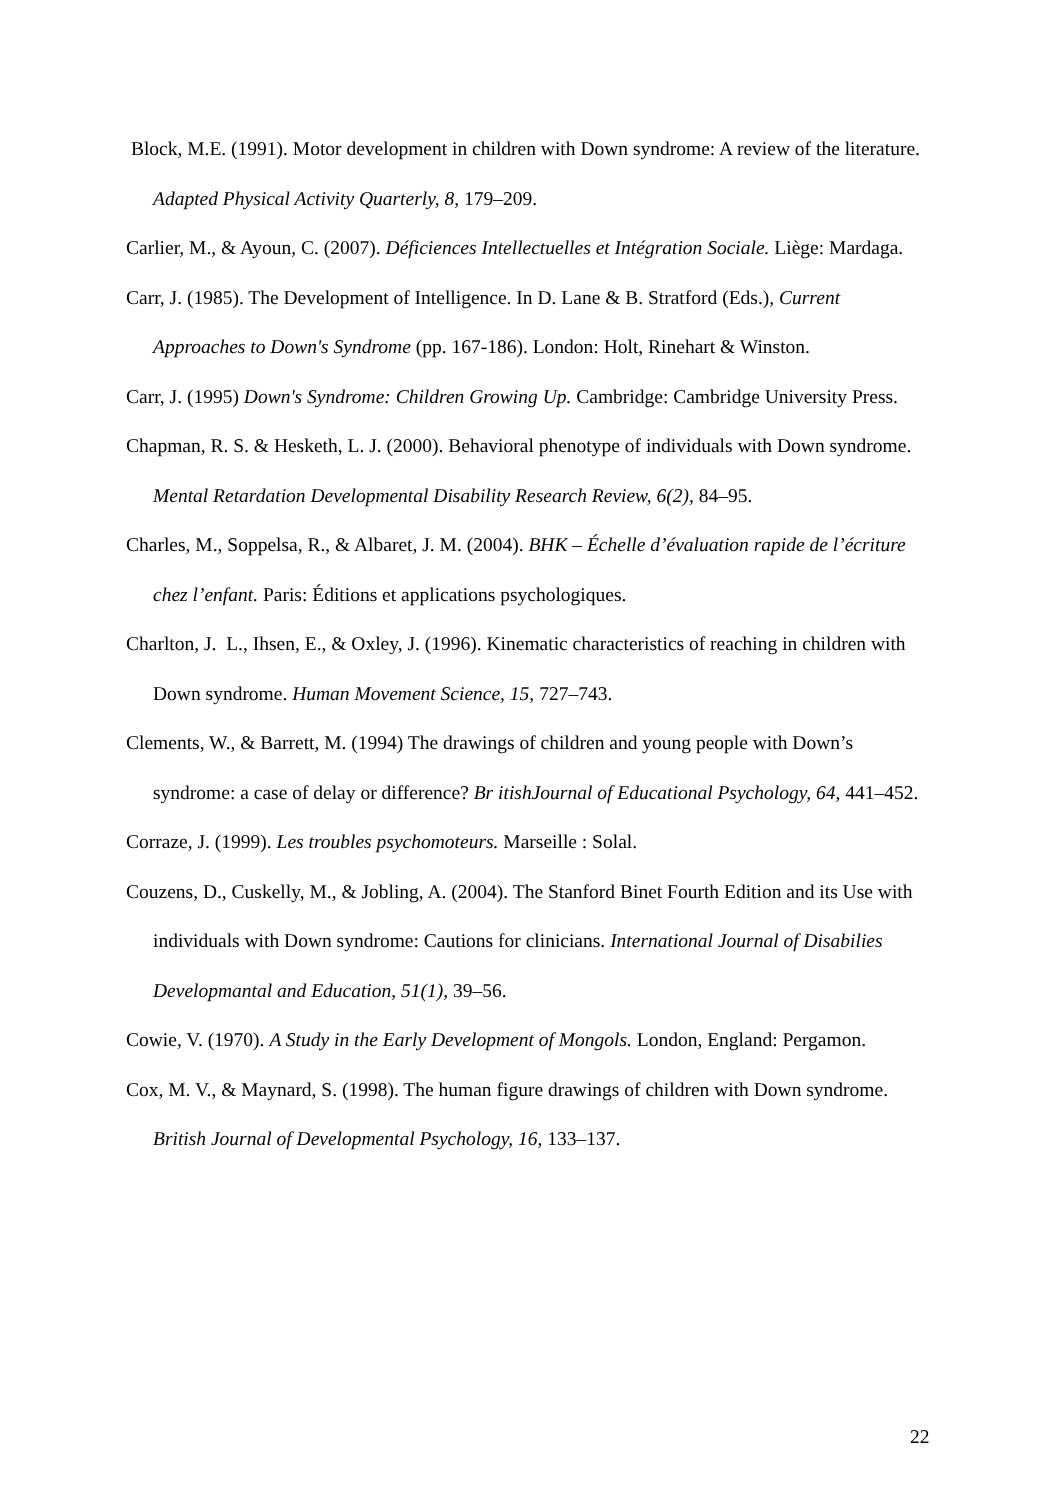Block, M.E. (1991). Motor development in children with Down syndrome: A review of the literature. Adapted Physical Activity Quarterly, 8, 179–209.
Carlier, M., & Ayoun, C. (2007). Déficiences Intellectuelles et Intégration Sociale. Liège: Mardaga.
Carr, J. (1985). The Development of Intelligence. In D. Lane & B. Stratford (Eds.), Current Approaches to Down's Syndrome (pp. 167-186). London: Holt, Rinehart & Winston.
Carr, J. (1995) Down's Syndrome: Children Growing Up. Cambridge: Cambridge University Press.
Chapman, R. S. & Hesketh, L. J. (2000). Behavioral phenotype of individuals with Down syndrome. Mental Retardation Developmental Disability Research Review, 6(2), 84–95.
Charles, M., Soppelsa, R., & Albaret, J. M. (2004). BHK – Échelle d’évaluation rapide de l’écriture chez l’enfant. Paris: Éditions et applications psychologiques.
Charlton, J. L., Ihsen, E., & Oxley, J. (1996). Kinematic characteristics of reaching in children with Down syndrome. Human Movement Science, 15, 727–743.
Clements, W., & Barrett, M. (1994) The drawings of children and young people with Down’s syndrome: a case of delay or difference? Br itishJournal of Educational Psychology, 64, 441–452.
Corraze, J. (1999). Les troubles psychomoteurs. Marseille : Solal.
Couzens, D., Cuskelly, M., & Jobling, A. (2004). The Stanford Binet Fourth Edition and its Use with individuals with Down syndrome: Cautions for clinicians. International Journal of Disabilies Developmantal and Education, 51(1), 39–56.
Cowie, V. (1970). A Study in the Early Development of Mongols. London, England: Pergamon.
Cox, M. V., & Maynard, S. (1998). The human figure drawings of children with Down syndrome. British Journal of Developmental Psychology, 16, 133–137.
22